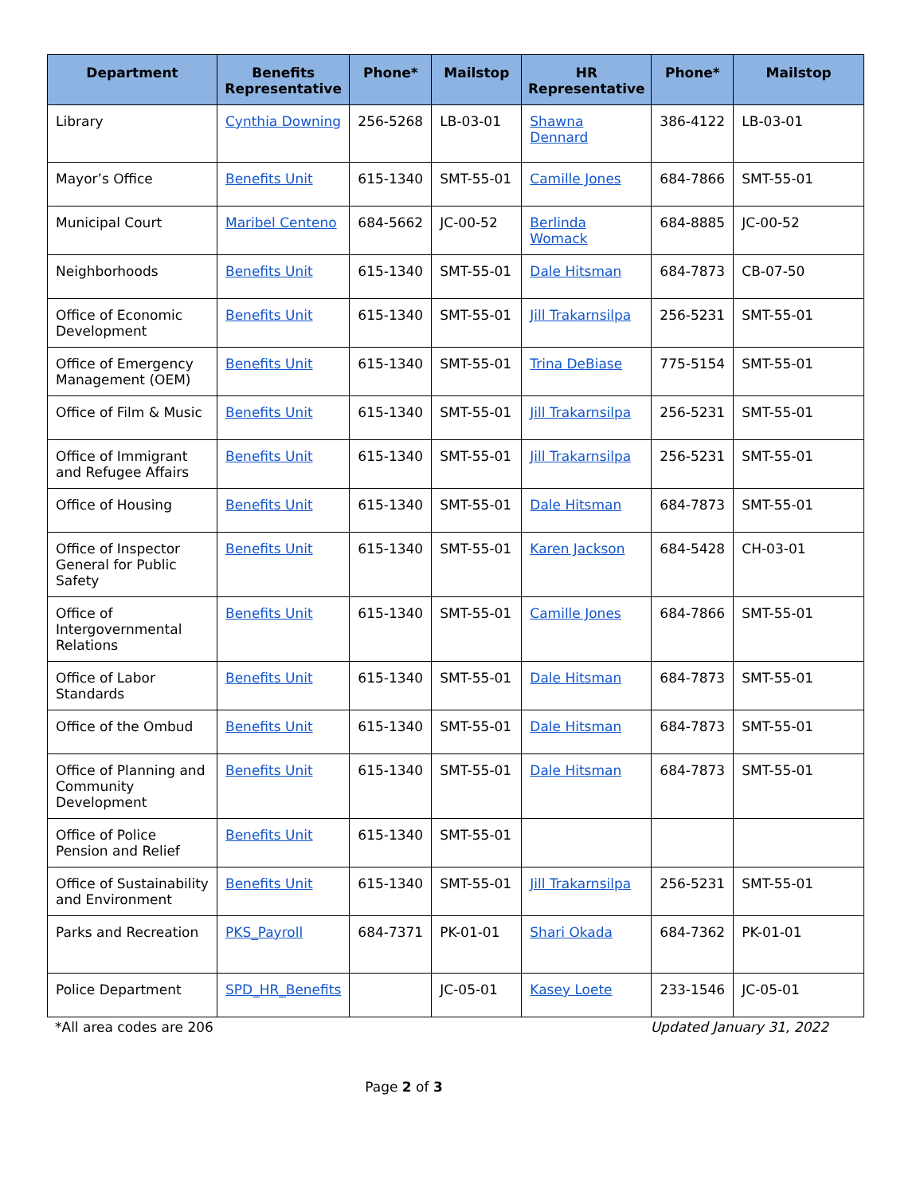| Department | Benefits Representative | Phone* | Mailstop | HR Representative | Phone* | Mailstop |
| --- | --- | --- | --- | --- | --- | --- |
| Library | Cynthia Downing | 256-5268 | LB-03-01 | Shawna Dennard | 386-4122 | LB-03-01 |
| Mayor’s Office | Benefits Unit | 615-1340 | SMT-55-01 | Camille Jones | 684-7866 | SMT-55-01 |
| Municipal Court | Maribel Centeno | 684-5662 | JC-00-52 | Berlinda Womack | 684-8885 | JC-00-52 |
| Neighborhoods | Benefits Unit | 615-1340 | SMT-55-01 | Dale Hitsman | 684-7873 | CB-07-50 |
| Office of Economic Development | Benefits Unit | 615-1340 | SMT-55-01 | Jill Trakarnsilpa | 256-5231 | SMT-55-01 |
| Office of Emergency Management (OEM) | Benefits Unit | 615-1340 | SMT-55-01 | Trina DeBiase | 775-5154 | SMT-55-01 |
| Office of Film & Music | Benefits Unit | 615-1340 | SMT-55-01 | Jill Trakarnsilpa | 256-5231 | SMT-55-01 |
| Office of Immigrant and Refugee Affairs | Benefits Unit | 615-1340 | SMT-55-01 | Jill Trakarnsilpa | 256-5231 | SMT-55-01 |
| Office of Housing | Benefits Unit | 615-1340 | SMT-55-01 | Dale Hitsman | 684-7873 | SMT-55-01 |
| Office of Inspector General for Public Safety | Benefits Unit | 615-1340 | SMT-55-01 | Karen Jackson | 684-5428 | CH-03-01 |
| Office of Intergovernmental Relations | Benefits Unit | 615-1340 | SMT-55-01 | Camille Jones | 684-7866 | SMT-55-01 |
| Office of Labor Standards | Benefits Unit | 615-1340 | SMT-55-01 | Dale Hitsman | 684-7873 | SMT-55-01 |
| Office of the Ombud | Benefits Unit | 615-1340 | SMT-55-01 | Dale Hitsman | 684-7873 | SMT-55-01 |
| Office of Planning and Community Development | Benefits Unit | 615-1340 | SMT-55-01 | Dale Hitsman | 684-7873 | SMT-55-01 |
| Office of Police Pension and Relief | Benefits Unit | 615-1340 | SMT-55-01 | | | |
| Office of Sustainability and Environment | Benefits Unit | 615-1340 | SMT-55-01 | Jill Trakarnsilpa | 256-5231 | SMT-55-01 |
| Parks and Recreation | PKS_Payroll | 684-7371 | PK-01-01 | Shari Okada | 684-7362 | PK-01-01 |
| Police Department | SPD_HR_Benefits | | JC-05-01 | Kasey Loete | 233-1546 | JC-05-01 |
*All area codes are 206 Updated January 31, 2022
Page 2 of 3